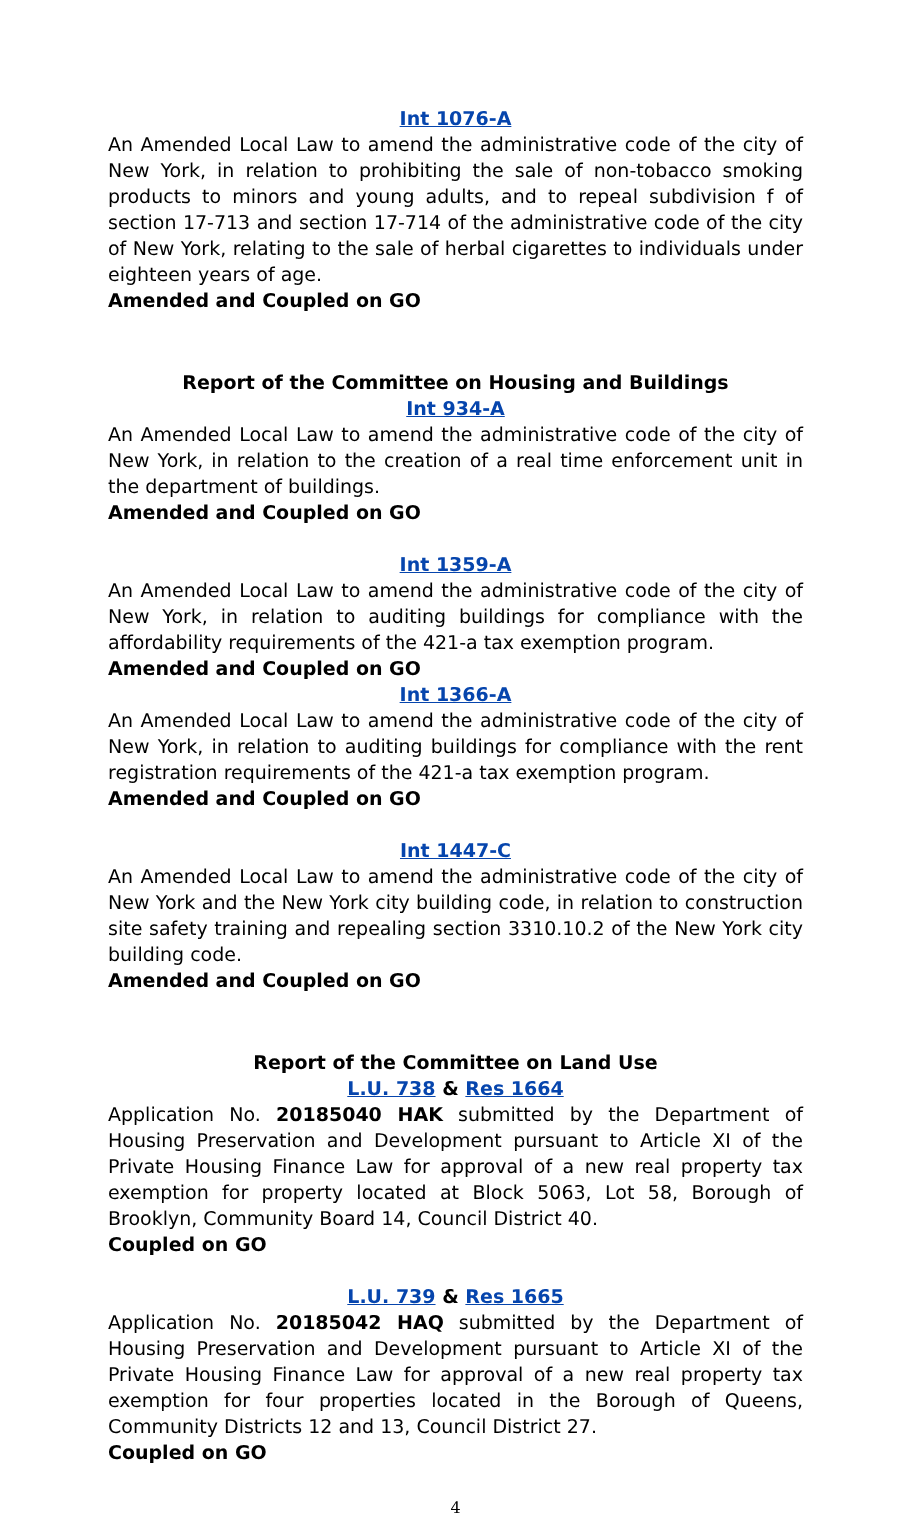Int 1076-A
An Amended Local Law to amend the administrative code of the city of New York, in relation to prohibiting the sale of non-tobacco smoking products to minors and young adults, and to repeal subdivision f of section 17-713 and section 17-714 of the administrative code of the city of New York, relating to the sale of herbal cigarettes to individuals under eighteen years of age.
Amended and Coupled on GO
Report of the Committee on Housing and Buildings
Int 934-A
An Amended Local Law to amend the administrative code of the city of New York, in relation to the creation of a real time enforcement unit in the department of buildings.
Amended and Coupled on GO
Int 1359-A
An Amended Local Law to amend the administrative code of the city of New York, in relation to auditing buildings for compliance with the affordability requirements of the 421-a tax exemption program.
Amended and Coupled on GO
Int 1366-A
An Amended Local Law to amend the administrative code of the city of New York, in relation to auditing buildings for compliance with the rent registration requirements of the 421-a tax exemption program.
Amended and Coupled on GO
Int 1447-C
An Amended Local Law to amend the administrative code of the city of New York and the New York city building code, in relation to construction site safety training and repealing section 3310.10.2 of the New York city building code.
Amended and Coupled on GO
Report of the Committee on Land Use
L.U. 738 & Res 1664
Application No. 20185040 HAK submitted by the Department of Housing Preservation and Development pursuant to Article XI of the Private Housing Finance Law for approval of a new real property tax exemption for property located at Block 5063, Lot 58, Borough of Brooklyn, Community Board 14, Council District 40.
Coupled on GO
L.U. 739 & Res 1665
Application No. 20185042 HAQ submitted by the Department of Housing Preservation and Development pursuant to Article XI of the Private Housing Finance Law for approval of a new real property tax exemption for four properties located in the Borough of Queens, Community Districts 12 and 13, Council District 27.
Coupled on GO
4